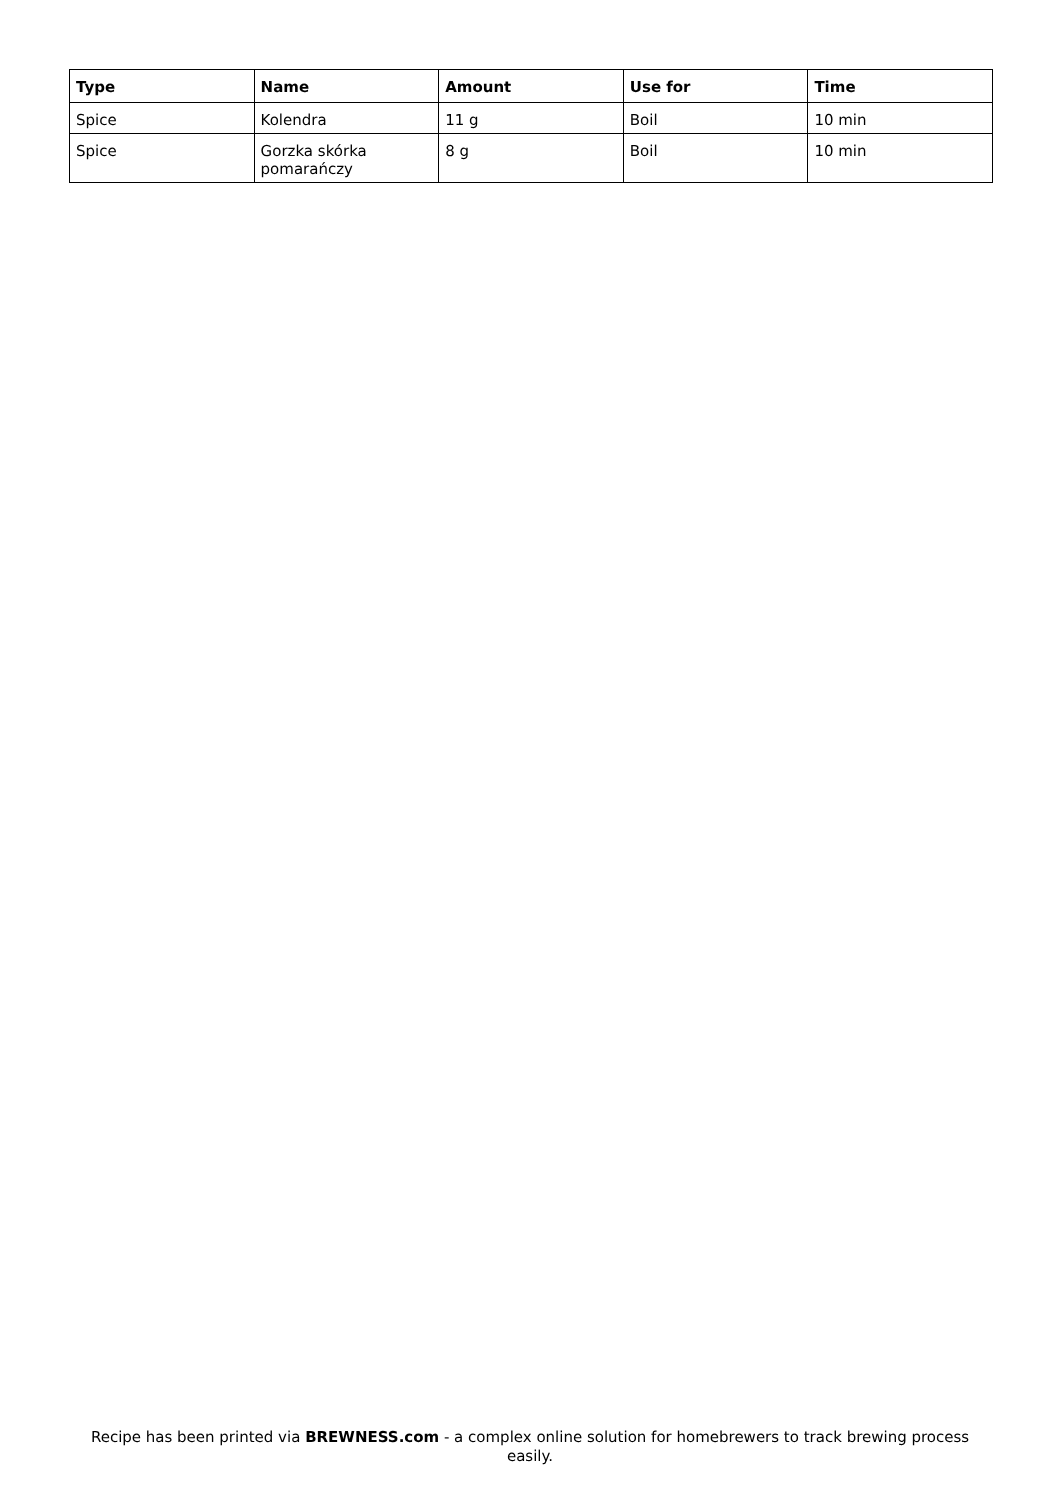| Type | Name | Amount | Use for | Time |
| --- | --- | --- | --- | --- |
| Spice | Kolendra | 11 g | Boil | 10 min |
| Spice | Gorzka skórka pomarańczy | 8 g | Boil | 10 min |
Recipe has been printed via BREWNESS.com - a complex online solution for homebrewers to track brewing process easily.